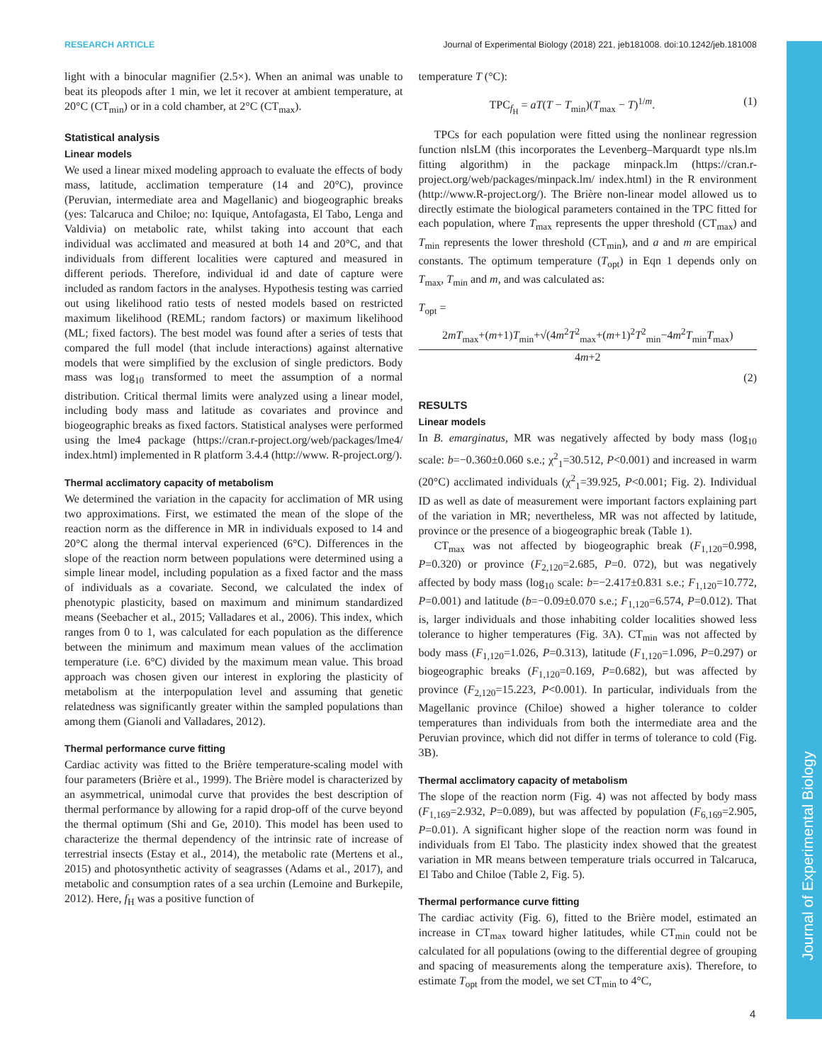Journal of Experimental Biology
RESEARCH ARTICLE Journal of Experimental Biology (2018) 221, jeb181008. doi:10.1242/jeb.181008
light with a binocular magnifier (2.5×). When an animal was unable to beat its pleopods after 1 min, we let it recover at ambient temperature, at 20°C (CT<sub>min</sub>) or in a cold chamber, at 2°C (CT<sub>max</sub>).
Statistical analysis
Linear models
We used a linear mixed modeling approach to evaluate the effects of body mass, latitude, acclimation temperature (14 and 20°C), province (Peruvian, intermediate area and Magellanic) and biogeographic breaks (yes: Talcaruca and Chiloe; no: Iquique, Antofagasta, El Tabo, Lenga and Valdivia) on metabolic rate, whilst taking into account that each individual was acclimated and measured at both 14 and 20°C, and that individuals from different localities were captured and measured in different periods. Therefore, individual id and date of capture were included as random factors in the analyses. Hypothesis testing was carried out using likelihood ratio tests of nested models based on restricted maximum likelihood (REML; random factors) or maximum likelihood (ML; fixed factors). The best model was found after a series of tests that compared the full model (that include interactions) against alternative models that were simplified by the exclusion of single predictors. Body mass was log<sub>10</sub> transformed to meet the assumption of a normal distribution. Critical thermal limits were analyzed using a linear model, including body mass and latitude as covariates and province and biogeographic breaks as fixed factors. Statistical analyses were performed using the lme4 package (https://cran.r-project.org/web/packages/lme4/ index.html) implemented in R platform 3.4.4 (http://www. R-project.org/).
Thermal acclimatory capacity of metabolism
We determined the variation in the capacity for acclimation of MR using two approximations. First, we estimated the mean of the slope of the reaction norm as the difference in MR in individuals exposed to 14 and 20°C along the thermal interval experienced (6°C). Differences in the slope of the reaction norm between populations were determined using a simple linear model, including population as a fixed factor and the mass of individuals as a covariate. Second, we calculated the index of phenotypic plasticity, based on maximum and minimum standardized means (Seebacher et al., 2015; Valladares et al., 2006). This index, which ranges from 0 to 1, was calculated for each population as the difference between the minimum and maximum mean values of the acclimation temperature (i.e. 6°C) divided by the maximum mean value. This broad approach was chosen given our interest in exploring the plasticity of metabolism at the interpopulation level and assuming that genetic relatedness was significantly greater within the sampled populations than among them (Gianoli and Valladares, 2012).
Thermal performance curve fitting
Cardiac activity was fitted to the Brière temperature-scaling model with four parameters (Brière et al., 1999). The Brière model is characterized by an asymmetrical, unimodal curve that provides the best description of thermal performance by allowing for a rapid drop-off of the curve beyond the thermal optimum (Shi and Ge, 2010). This model has been used to characterize the thermal dependency of the intrinsic rate of increase of terrestrial insects (Estay et al., 2014), the metabolic rate (Mertens et al., 2015) and photosynthetic activity of seagrasses (Adams et al., 2017), and metabolic and consumption rates of a sea urchin (Lemoine and Burkepile, 2012). Here, f<sub>H</sub> was a positive function of
temperature T (°C):
TPC<sub>f<sub>H</sub></sub> = aT(T − T<sub>min</sub>)(T<sub>max</sub> − T)<sup>1/m</sup>. (1)
TPCs for each population were fitted using the nonlinear regression function nlsLM (this incorporates the Levenberg–Marquardt type nls.lm fitting algorithm) in the package minpack.lm (https://cran.r-project.org/web/packages/minpack.lm/ index.html) in the R environment (http://www.R-project.org/). The Brière non-linear model allowed us to directly estimate the biological parameters contained in the TPC fitted for each population, where T<sub>max</sub> represents the upper threshold (CT<sub>max</sub>) and T<sub>min</sub> represents the lower threshold (CT<sub>min</sub>), and a and m are empirical constants. The optimum temperature (T<sub>opt</sub>) in Eqn 1 depends only on T<sub>max</sub>, T<sub>min</sub> and m, and was calculated as:
T<sub>opt</sub> =
2mT<sub>max</sub>+(m+1)T<sub>min</sub>+√(4m<sup>2</sup>T<sup>2</sup><sub>max</sub>+(m+1)<sup>2</sup>T<sup>2</sup><sub>min</sub>−4m<sup>2</sup>T<sub>min</sub>T<sub>max</sub>)
4m+2
(2)
RESULTS
Linear models
In B. emarginatus, MR was negatively affected by body mass (log<sub>10</sub> scale: b=−0.360±0.060 s.e.; χ<sup>2</sup><sub>1</sub>=30.512, P<0.001) and increased in warm (20°C) acclimated individuals (χ<sup>2</sup><sub>1</sub>=39.925, P<0.001; Fig. 2). Individual ID as well as date of measurement were important factors explaining part of the variation in MR; nevertheless, MR was not affected by latitude, province or the presence of a biogeographic break (Table 1).
CT<sub>max</sub> was not affected by biogeographic break (F<sub>1,120</sub>=0.998, P=0.320) or province (F<sub>2,120</sub>=2.685, P=0. 072), but was negatively affected by body mass (log<sub>10</sub> scale: b=−2.417±0.831 s.e.; F<sub>1,120</sub>=10.772, P=0.001) and latitude (b=−0.09±0.070 s.e.; F<sub>1,120</sub>=6.574, P=0.012). That is, larger individuals and those inhabiting colder localities showed less tolerance to higher temperatures (Fig. 3A). CT<sub>min</sub> was not affected by body mass (F<sub>1,120</sub>=1.026, P=0.313), latitude (F<sub>1,120</sub>=1.096, P=0.297) or biogeographic breaks (F<sub>1,120</sub>=0.169, P=0.682), but was affected by province (F<sub>2,120</sub>=15.223, P<0.001). In particular, individuals from the Magellanic province (Chiloe) showed a higher tolerance to colder temperatures than individuals from both the intermediate area and the Peruvian province, which did not differ in terms of tolerance to cold (Fig. 3B).
Thermal acclimatory capacity of metabolism
The slope of the reaction norm (Fig. 4) was not affected by body mass (F<sub>1,169</sub>=2.932, P=0.089), but was affected by population (F<sub>6,169</sub>=2.905, P=0.01). A significant higher slope of the reaction norm was found in individuals from El Tabo. The plasticity index showed that the greatest variation in MR means between temperature trials occurred in Talcaruca, El Tabo and Chiloe (Table 2, Fig. 5).
Thermal performance curve fitting
The cardiac activity (Fig. 6), fitted to the Brière model, estimated an increase in CT<sub>max</sub> toward higher latitudes, while CT<sub>min</sub> could not be calculated for all populations (owing to the differential degree of grouping and spacing of measurements along the temperature axis). Therefore, to estimate T<sub>opt</sub> from the model, we set CT<sub>min</sub> to 4°C,
4